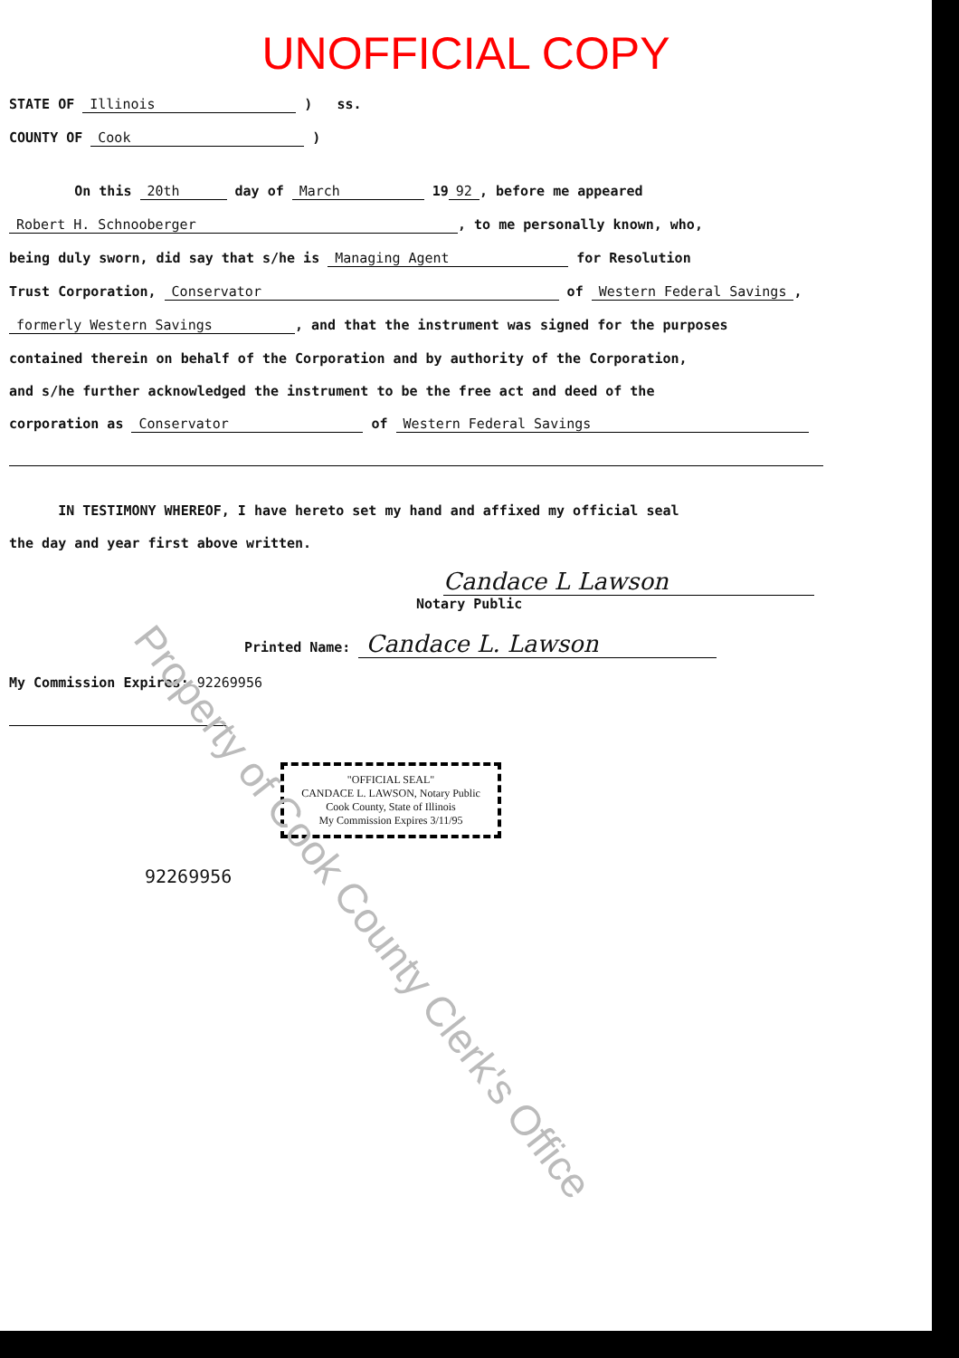UNOFFICIAL COPY
STATE OF Illinois ) ss.
COUNTY OF Cook )
On this 20th day of March 19 92, before me appeared
Robert H. Schnooberger, to me personally known, who,
being duly sworn, did say that s/he is Managing Agent for Resolution
Trust Corporation, Conservator of Western Federal Savings,
formerly Western Savings, and that the instrument was signed for the purposes
contained therein on behalf of the Corporation and by authority of the Corporation,
and s/he further acknowledged the instrument to be the free act and deed of the
corporation as Conservator of Western Federal Savings
IN TESTIMONY WHEREOF, I have hereto set my hand and affixed my official seal
the day and year first above written.
Candace L Lawson
Notary Public
Printed Name: Candace L. Lawson
My Commission Expires: 92269956
"OFFICIAL SEAL"
CANDACE L. LAWSON, Notary Public
Cook County, State of Illinois
My Commission Expires 3/11/95
92269956
Property of Cook County Clerk's Office